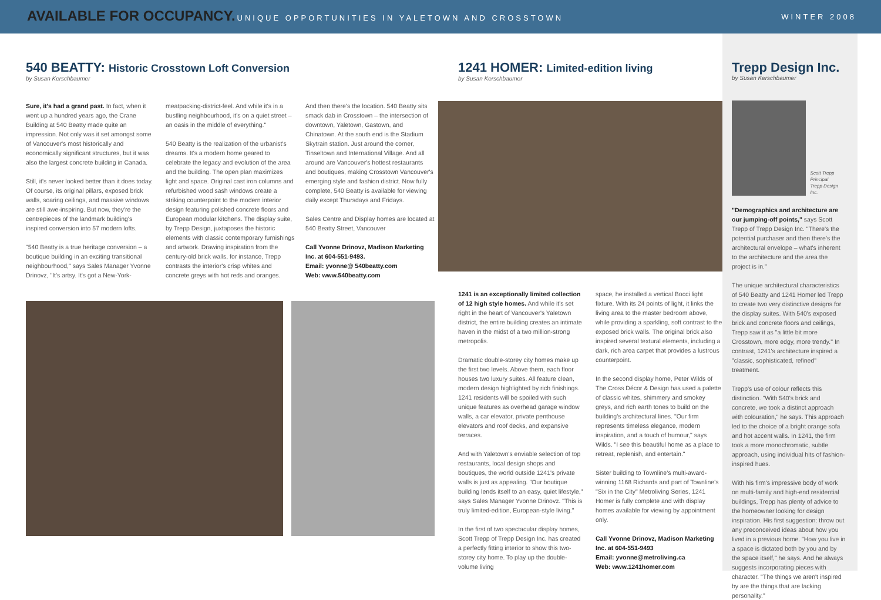AVAILABLE FOR OCCUPANCY. UNIQUE OPPORTUNITIES IN YALETOWN AND CROSSTOWN
WINTER 2008
540 BEATTY: Historic Crosstown Loft Conversion
by Susan Kerschbaumer
Sure, it's had a grand past. In fact, when it went up a hundred years ago, the Crane Building at 540 Beatty made quite an impression. Not only was it set amongst some of Vancouver's most historically and economically significant structures, but it was also the largest concrete building in Canada.
Still, it's never looked better than it does today. Of course, its original pillars, exposed brick walls, soaring ceilings, and massive windows are still awe-inspiring. But now, they're the centrepieces of the landmark building's inspired conversion into 57 modern lofts.
"540 Beatty is a true heritage conversion – a boutique building in an exciting transitional neighbourhood," says Sales Manager Yvonne Drinovz, "It's artsy. It's got a New-York-
meatpacking-district-feel. And while it's in a bustling neighbourhood, it's on a quiet street – an oasis in the middle of everything."
540 Beatty is the realization of the urbanist's dreams. It's a modern home geared to celebrate the legacy and evolution of the area and the building. The open plan maximizes light and space. Original cast iron columns and refurbished wood sash windows create a striking counterpoint to the modern interior design featuring polished concrete floors and European modular kitchens. The display suite, by Trepp Design, juxtaposes the historic elements with classic contemporary furnishings and artwork. Drawing inspiration from the century-old brick walls, for instance, Trepp contrasts the interior's crisp whites and concrete greys with hot reds and oranges.
And then there's the location. 540 Beatty sits smack dab in Crosstown – the intersection of downtown, Yaletown, Gastown, and Chinatown. At the south end is the Stadium Skytrain station. Just around the corner, Tinseltown and International Village. And all around are Vancouver's hottest restaurants and boutiques, making Crosstown Vancouver's emerging style and fashion district. Now fully complete, 540 Beatty is available for viewing daily except Thursdays and Fridays.
Sales Centre and Display homes are located at 540 Beatty Street, Vancouver
Call Yvonne Drinovz, Madison Marketing Inc. at 604-551-9493.
Email: yvonne@ 540beatty.com
Web: www.540beatty.com
1241 HOMER: Limited-edition living
by Susan Kerschbaumer
1241 is an exceptionally limited collection of 12 high style homes. And while it's set right in the heart of Vancouver's Yaletown district, the entire building creates an intimate haven in the midst of a two million-strong metropolis.
Dramatic double-storey city homes make up the first two levels. Above them, each floor houses two luxury suites. All feature clean, modern design highlighted by rich finishings. 1241 residents will be spoiled with such unique features as overhead garage window walls, a car elevator, private penthouse elevators and roof decks, and expansive terraces.
And with Yaletown's enviable selection of top restaurants, local design shops and boutiques, the world outside 1241's private walls is just as appealing. "Our boutique building lends itself to an easy, quiet lifestyle," says Sales Manager Yvonne Drinovz. "This is truly limited-edition, European-style living."
In the first of two spectacular display homes, Scott Trepp of Trepp Design Inc. has created a perfectly fitting interior to show this two-storey city home. To play up the double-volume living
space, he installed a vertical Bocci light fixture. With its 24 points of light, it links the living area to the master bedroom above, while providing a sparkling, soft contrast to the exposed brick walls. The original brick also inspired several textural elements, including a dark, rich area carpet that provides a lustrous counterpoint.
In the second display home, Peter Wilds of The Cross Décor & Design has used a palette of classic whites, shimmery and smokey greys, and rich earth tones to build on the building's architectural lines. "Our firm represents timeless elegance, modern inspiration, and a touch of humour," says Wilds. "I see this beautiful home as a place to retreat, replenish, and entertain."
Sister building to Townline's multi-award-winning 1168 Richards and part of Townline's "Six in the City" Metroliving Series, 1241 Homer is fully complete and with display homes available for viewing by appointment only.
Call Yvonne Drinovz, Madison Marketing Inc. at 604-551-9493
Email: yvonne@metroliving.ca
Web: www.1241homer.com
Trepp Design Inc.
by Susan Kerschbaumer
Scott Trepp
Principal
Trepp Design Inc.
"Demographics and architecture are our jumping-off points," says Scott Trepp of Trepp Design Inc. "There's the potential purchaser and then there's the architectural envelope – what's inherent to the architecture and the area the project is in."
The unique architectural characteristics of 540 Beatty and 1241 Homer led Trepp to create two very distinctive designs for the display suites. With 540's exposed brick and concrete floors and ceilings, Trepp saw it as "a little bit more Crosstown, more edgy, more trendy." In contrast, 1241's architecture inspired a "classic, sophisticated, refined" treatment.
Trepp's use of colour reflects this distinction. "With 540's brick and concrete, we took a distinct approach with colouration," he says. This approach led to the choice of a bright orange sofa and hot accent walls. In 1241, the firm took a more monochromatic, subtle approach, using individual hits of fashion-inspired hues.
With his firm's impressive body of work on multi-family and high-end residential buildings, Trepp has plenty of advice to the homeowner looking for design inspiration. His first suggestion: throw out any preconceived ideas about how you lived in a previous home. "How you live in a space is dictated both by you and by the space itself," he says. And he always suggests incorporating pieces with character. "The things we aren't inspired by are the things that are lacking personality."